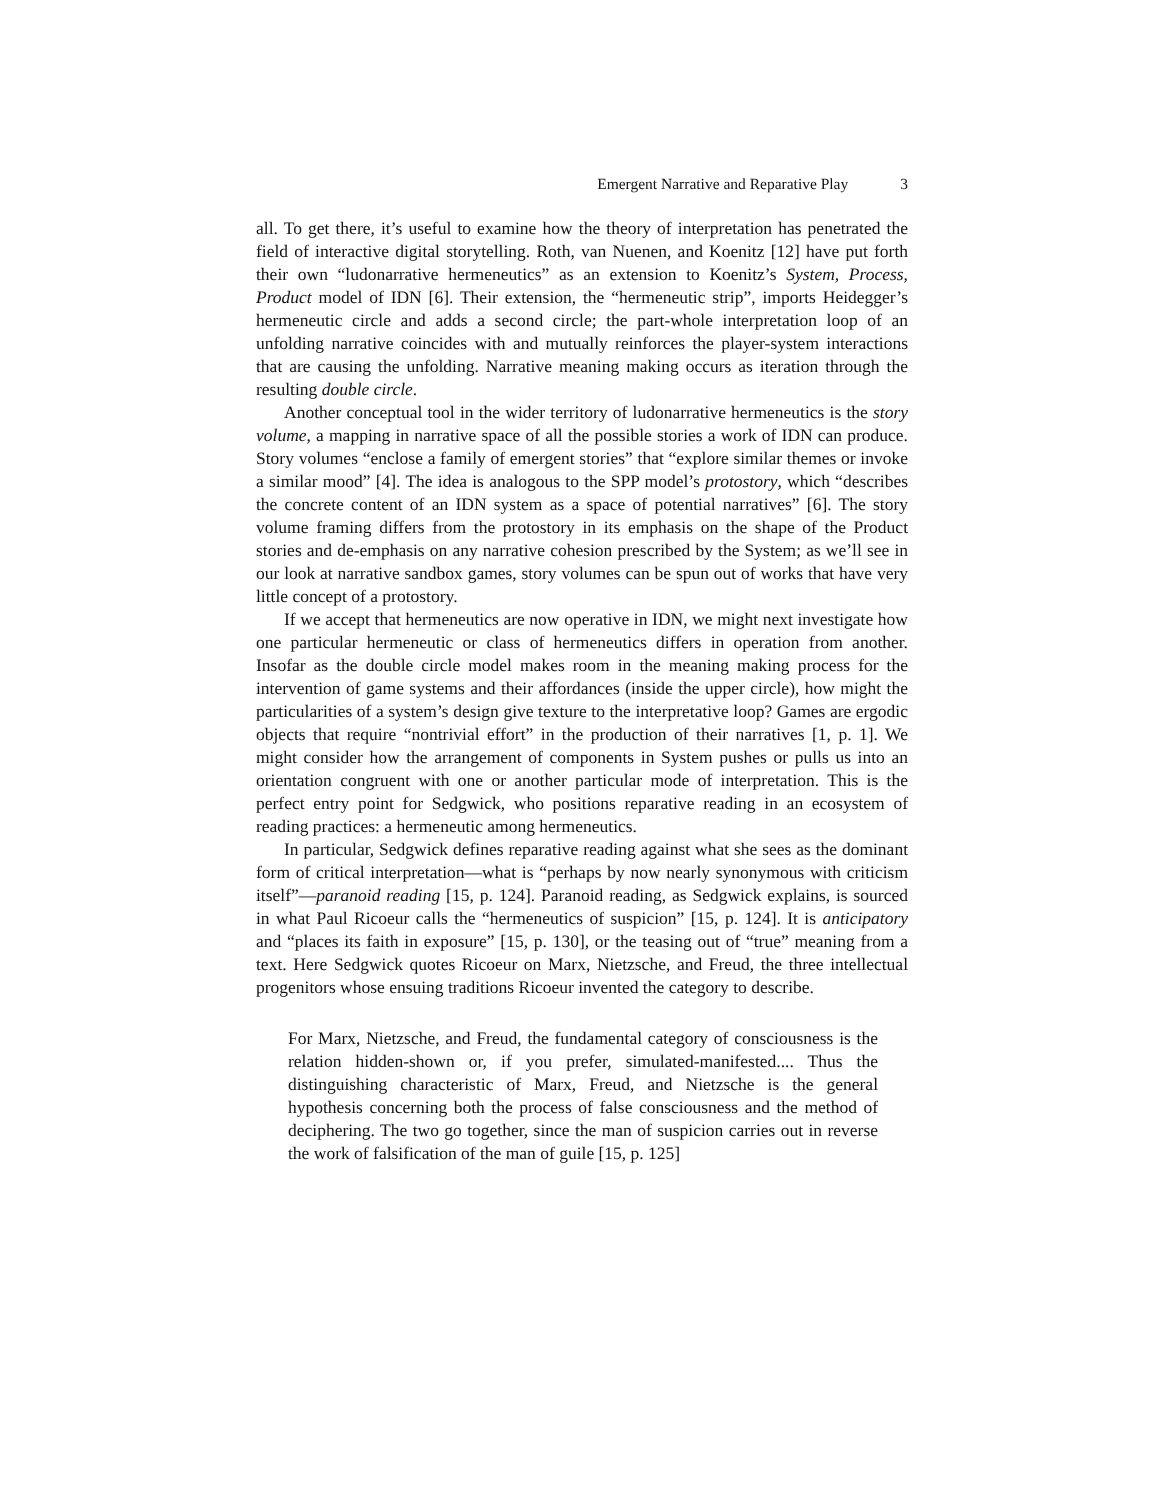Emergent Narrative and Reparative Play 3
all. To get there, it’s useful to examine how the theory of interpretation has penetrated the field of interactive digital storytelling. Roth, van Nuenen, and Koenitz [12] have put forth their own “ludonarrative hermeneutics” as an extension to Koenitz’s System, Process, Product model of IDN [6]. Their extension, the “hermeneutic strip”, imports Heidegger’s hermeneutic circle and adds a second circle; the part-whole interpretation loop of an unfolding narrative coincides with and mutually reinforces the player-system interactions that are causing the unfolding. Narrative meaning making occurs as iteration through the resulting double circle.
Another conceptual tool in the wider territory of ludonarrative hermeneutics is the story volume, a mapping in narrative space of all the possible stories a work of IDN can produce. Story volumes “enclose a family of emergent stories” that “explore similar themes or invoke a similar mood” [4]. The idea is analogous to the SPP model’s protostory, which “describes the concrete content of an IDN system as a space of potential narratives” [6]. The story volume framing differs from the protostory in its emphasis on the shape of the Product stories and de-emphasis on any narrative cohesion prescribed by the System; as we’ll see in our look at narrative sandbox games, story volumes can be spun out of works that have very little concept of a protostory.
If we accept that hermeneutics are now operative in IDN, we might next investigate how one particular hermeneutic or class of hermeneutics differs in operation from another. Insofar as the double circle model makes room in the meaning making process for the intervention of game systems and their affordances (inside the upper circle), how might the particularities of a system’s design give texture to the interpretative loop? Games are ergodic objects that require “nontrivial effort” in the production of their narratives [1, p. 1]. We might consider how the arrangement of components in System pushes or pulls us into an orientation congruent with one or another particular mode of interpretation. This is the perfect entry point for Sedgwick, who positions reparative reading in an ecosystem of reading practices: a hermeneutic among hermeneutics.
In particular, Sedgwick defines reparative reading against what she sees as the dominant form of critical interpretation—what is “perhaps by now nearly synonymous with criticism itself”—paranoid reading [15, p. 124]. Paranoid reading, as Sedgwick explains, is sourced in what Paul Ricoeur calls the “hermeneutics of suspicion” [15, p. 124]. It is anticipatory and “places its faith in exposure” [15, p. 130], or the teasing out of “true” meaning from a text. Here Sedgwick quotes Ricoeur on Marx, Nietzsche, and Freud, the three intellectual progenitors whose ensuing traditions Ricoeur invented the category to describe.
For Marx, Nietzsche, and Freud, the fundamental category of consciousness is the relation hidden-shown or, if you prefer, simulated-manifested.... Thus the distinguishing characteristic of Marx, Freud, and Nietzsche is the general hypothesis concerning both the process of false consciousness and the method of deciphering. The two go together, since the man of suspicion carries out in reverse the work of falsification of the man of guile [15, p. 125]